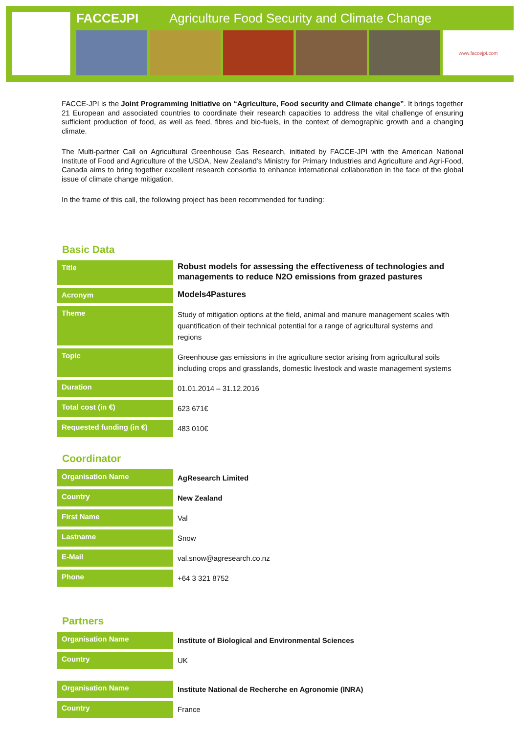FACCEJPI Agriculture Food Security and Climate Change
www.faccejpi.com
FACCE-JPI is the Joint Programming Initiative on “Agriculture, Food security and Climate change”. It brings together 21 European and associated countries to coordinate their research capacities to address the vital challenge of ensuring sufficient production of food, as well as feed, fibres and bio-fuels, in the context of demographic growth and a changing climate.
The Multi-partner Call on Agricultural Greenhouse Gas Research, initiated by FACCE-JPI with the American National Institute of Food and Agriculture of the USDA, New Zealand’s Ministry for Primary Industries and Agriculture and Agri-Food, Canada aims to bring together excellent research consortia to enhance international collaboration in the face of the global issue of climate change mitigation.
In the frame of this call, the following project has been recommended for funding:
Basic Data
| Title | Robust models for assessing the effectiveness of technologies and managements to reduce N2O emissions from grazed pastures |
| Acronym | Models4Pastures |
| Theme | Study of mitigation options at the field, animal and manure management scales with quantification of their technical potential for a range of agricultural systems and regions |
| Topic | Greenhouse gas emissions in the agriculture sector arising from agricultural soils including crops and grasslands, domestic livestock and waste management systems |
| Duration | 01.01.2014 – 31.12.2016 |
| Total cost (in €) | 623 671€ |
| Requested funding (in €) | 483 010€ |
Coordinator
| Organisation Name | AgResearch Limited |
| Country | New Zealand |
| First Name | Val |
| Lastname | Snow |
| E-Mail | val.snow@agresearch.co.nz |
| Phone | +64 3 321 8752 |
Partners
| Organisation Name | Institute of Biological and Environmental Sciences |
| Country | UK |
| Organisation Name | Institute National de Recherche en Agronomie (INRA) |
| Country | France |